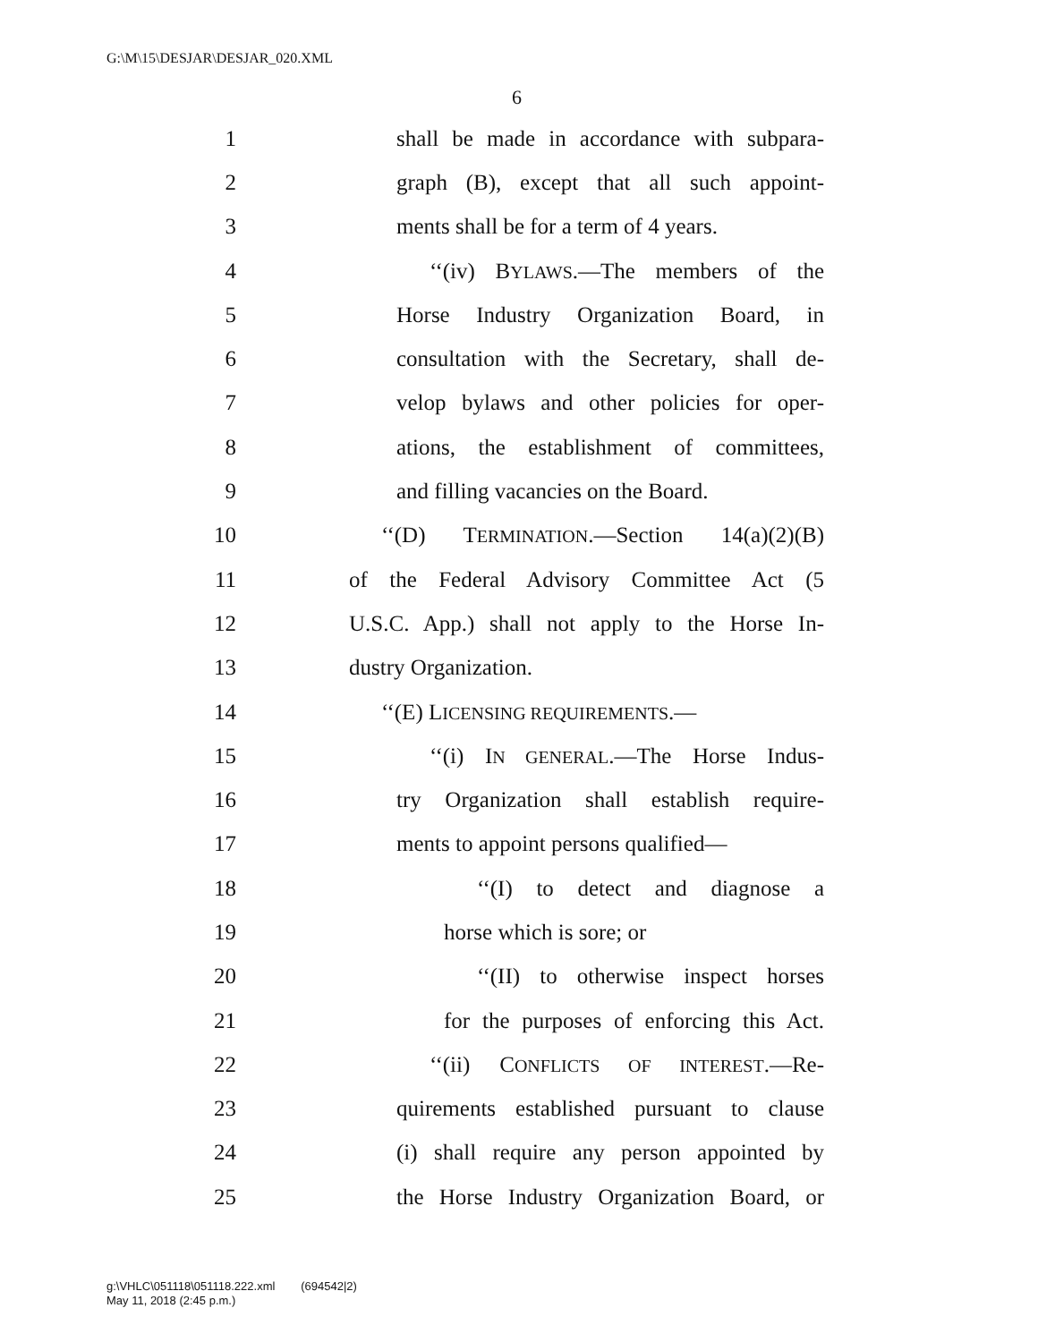G:\M\15\DESJAR\DESJAR_020.XML
6
1 shall be made in accordance with subpara-
2 graph (B), except that all such appoint-
3 ments shall be for a term of 4 years.
4 ‘‘(iv) BYLAWS.—The members of the
5 Horse Industry Organization Board, in
6 consultation with the Secretary, shall de-
7 velop bylaws and other policies for oper-
8 ations, the establishment of committees,
9 and filling vacancies on the Board.
10 ‘‘(D) TERMINATION.—Section 14(a)(2)(B)
11 of the Federal Advisory Committee Act (5
12 U.S.C. App.) shall not apply to the Horse In-
13 dustry Organization.
14 ‘‘(E) LICENSING REQUIREMENTS.—
15 ‘‘(i) IN GENERAL.—The Horse Indus-
16 try Organization shall establish require-
17 ments to appoint persons qualified—
18 ‘‘(I) to detect and diagnose a
19 horse which is sore; or
20 ‘‘(II) to otherwise inspect horses
21 for the purposes of enforcing this Act.
22 ‘‘(ii) CONFLICTS OF INTEREST.—Re-
23 quirements established pursuant to clause
24 (i) shall require any person appointed by
25 the Horse Industry Organization Board, or
g:\VHLC\051118\051118.222.xml (694542|2)
May 11, 2018 (2:45 p.m.)